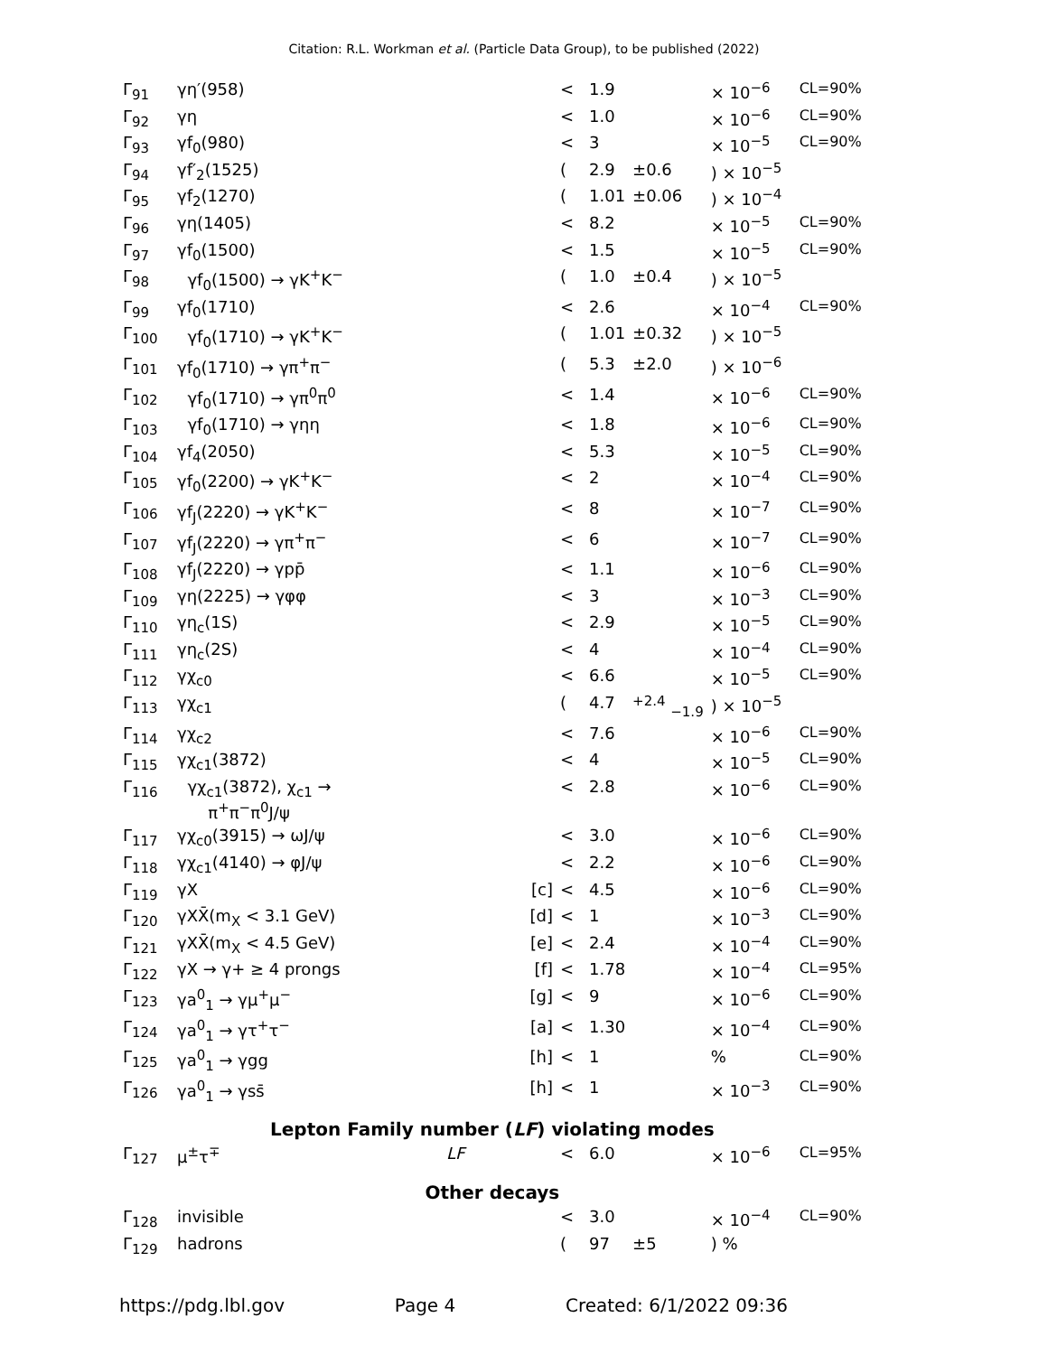Citation: R.L. Workman et al. (Particle Data Group), to be published (2022)
| Γ<sub>91</sub> | γη′(958) | | | < | 1.9 | | × 10<sup>−6</sup> | CL=90% |
| Γ<sub>92</sub> | γη | | | < | 1.0 | | × 10<sup>−6</sup> | CL=90% |
| Γ<sub>93</sub> | γf<sub>0</sub>(980) | | | < | 3 | | × 10<sup>−5</sup> | CL=90% |
| Γ<sub>94</sub> | γf′<sub>2</sub>(1525) | | | ( | 2.9 | ±0.6 | ) × 10<sup>−5</sup> | |
| Γ<sub>95</sub> | γf<sub>2</sub>(1270) | | | ( | 1.01 | ±0.06 | ) × 10<sup>−4</sup> | |
| Γ<sub>96</sub> | γη(1405) | | | < | 8.2 | | × 10<sup>−5</sup> | CL=90% |
| Γ<sub>97</sub> | γf<sub>0</sub>(1500) | | | < | 1.5 | | × 10<sup>−5</sup> | CL=90% |
| Γ<sub>98</sub> | γf<sub>0</sub>(1500) → γK<sup>+</sup>K<sup>−</sup> | | | ( | 1.0 | ±0.4 | ) × 10<sup>−5</sup> | |
| Γ<sub>99</sub> | γf<sub>0</sub>(1710) | | | < | 2.6 | | × 10<sup>−4</sup> | CL=90% |
| Γ<sub>100</sub> | γf<sub>0</sub>(1710) → γK<sup>+</sup>K<sup>−</sup> | | | ( | 1.01 | ±0.32 | ) × 10<sup>−5</sup> | |
| Γ<sub>101</sub> | γf<sub>0</sub>(1710) → γπ<sup>+</sup>π<sup>−</sup> | | | ( | 5.3 | ±2.0 | ) × 10<sup>−6</sup> | |
| Γ<sub>102</sub> | γf<sub>0</sub>(1710) → γπ<sup>0</sup>π<sup>0</sup> | | | < | 1.4 | | × 10<sup>−6</sup> | CL=90% |
| Γ<sub>103</sub> | γf<sub>0</sub>(1710) → γηη | | | < | 1.8 | | × 10<sup>−6</sup> | CL=90% |
| Γ<sub>104</sub> | γf<sub>4</sub>(2050) | | | < | 5.3 | | × 10<sup>−5</sup> | CL=90% |
| Γ<sub>105</sub> | γf<sub>0</sub>(2200) → γK<sup>+</sup>K<sup>−</sup> | | | < | 2 | | × 10<sup>−4</sup> | CL=90% |
| Γ<sub>106</sub> | γf<sub>J</sub>(2220) → γK<sup>+</sup>K<sup>−</sup> | | | < | 8 | | × 10<sup>−7</sup> | CL=90% |
| Γ<sub>107</sub> | γf<sub>J</sub>(2220) → γπ<sup>+</sup>π<sup>−</sup> | | | < | 6 | | × 10<sup>−7</sup> | CL=90% |
| Γ<sub>108</sub> | γf<sub>J</sub>(2220) → γpp̄ | | | < | 1.1 | | × 10<sup>−6</sup> | CL=90% |
| Γ<sub>109</sub> | γη(2225) → γφφ | | | < | 3 | | × 10<sup>−3</sup> | CL=90% |
| Γ<sub>110</sub> | γη<sub>c</sub>(1S) | | | < | 2.9 | | × 10<sup>−5</sup> | CL=90% |
| Γ<sub>111</sub> | γη<sub>c</sub>(2S) | | | < | 4 | | × 10<sup>−4</sup> | CL=90% |
| Γ<sub>112</sub> | γχ<sub>c0</sub> | | | < | 6.6 | | × 10<sup>−5</sup> | CL=90% |
| Γ<sub>113</sub> | γχ<sub>c1</sub> | | | ( | 4.7 | <sup>+2.4</sup> <sub>−1.9</sub> | ) × 10<sup>−5</sup> | |
| Γ<sub>114</sub> | γχ<sub>c2</sub> | | | < | 7.6 | | × 10<sup>−6</sup> | CL=90% |
| Γ<sub>115</sub> | γχ<sub>c1</sub>(3872) | | | < | 4 | | × 10<sup>−5</sup> | CL=90% |
| Γ<sub>116</sub> | γχ<sub>c1</sub>(3872), χ<sub>c1</sub> → π<sup>+</sup>π<sup>−</sup>π<sup>0</sup>J/ψ | | | < | 2.8 | | × 10<sup>−6</sup> | CL=90% |
| Γ<sub>117</sub> | γχ<sub>c0</sub>(3915) → ωJ/ψ | | | < | 3.0 | | × 10<sup>−6</sup> | CL=90% |
| Γ<sub>118</sub> | γχ<sub>c1</sub>(4140) → φJ/ψ | | | < | 2.2 | | × 10<sup>−6</sup> | CL=90% |
| Γ<sub>119</sub> | γX | | [c] | < | 4.5 | | × 10<sup>−6</sup> | CL=90% |
| Γ<sub>120</sub> | γXX̄(m<sub>X</sub> < 3.1 GeV) | | [d] | < | 1 | | × 10<sup>−3</sup> | CL=90% |
| Γ<sub>121</sub> | γXX̄(m<sub>X</sub> < 4.5 GeV) | | [e] | < | 2.4 | | × 10<sup>−4</sup> | CL=90% |
| Γ<sub>122</sub> | γX → γ+ ≥ 4 prongs | | [f] | < | 1.78 | | × 10<sup>−4</sup> | CL=95% |
| Γ<sub>123</sub> | γa<sup>0</sup><sub>1</sub> → γμ<sup>+</sup>μ<sup>−</sup> | | [g] | < | 9 | | × 10<sup>−6</sup> | CL=90% |
| Γ<sub>124</sub> | γa<sup>0</sup><sub>1</sub> → γτ<sup>+</sup>τ<sup>−</sup> | | [a] | < | 1.30 | | × 10<sup>−4</sup> | CL=90% |
| Γ<sub>125</sub> | γa<sup>0</sup><sub>1</sub> → γgg | | [h] | < | 1 | | % | CL=90% |
| Γ<sub>126</sub> | γa<sup>0</sup><sub>1</sub> → γss̄ | | [h] | < | 1 | | × 10<sup>−3</sup> | CL=90% |
| Lepton Family number ( LF ) violating modes | | | | | | | | |
| Γ<sub>127</sub> | μ<sup>±</sup>τ<sup>∓</sup> | LF | | < | 6.0 | | × 10<sup>−6</sup> | CL=95% |
| Other decays | | | | | | | | |
| Γ<sub>128</sub> | invisible | | | < | 3.0 | | × 10<sup>−4</sup> | CL=90% |
| Γ<sub>129</sub> | hadrons | | | ( | 97 | ±5 | ) % | |
https://pdg.lbl.gov Page 4 Created: 6/1/2022 09:36